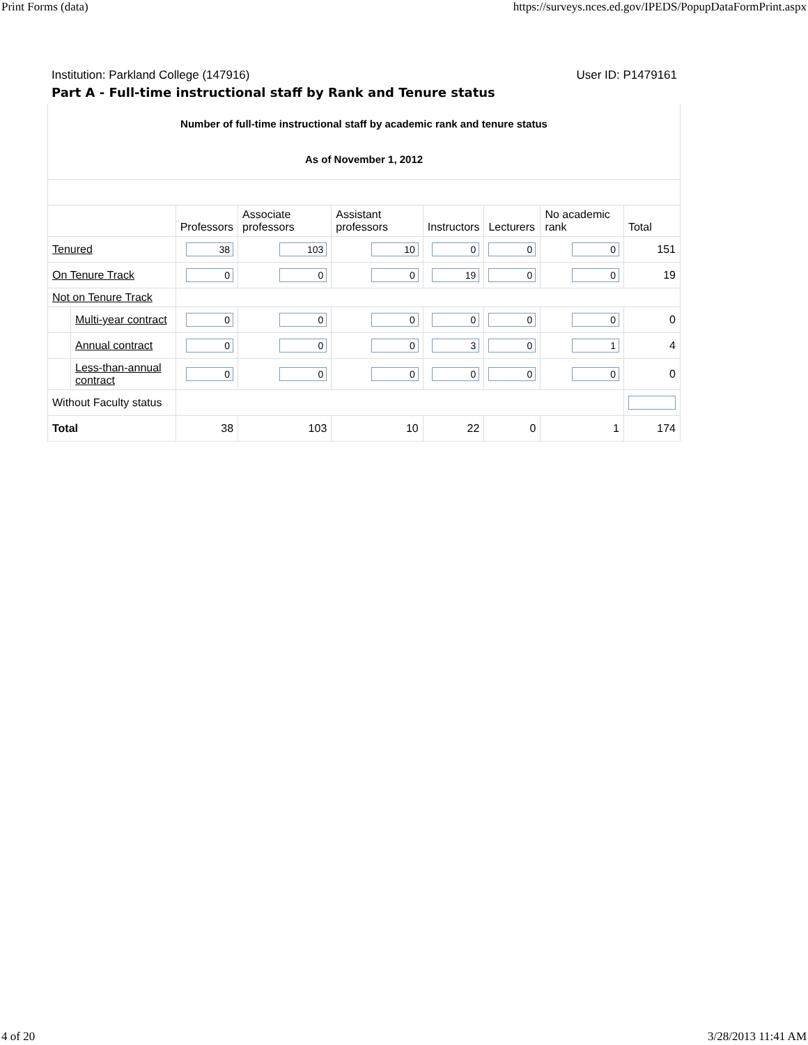Print Forms (data) https://surveys.nces.ed.gov/IPEDS/PopupDataFormPrint.aspx
Institution: Parkland College (147916) User ID: P1479161
Part A - Full-time instructional staff by Rank and Tenure status
| Number of full-time instructional staff by academic rank and tenure status As of November 1, 2012 | | | | | | | | |
| | | Professors | Associate professors | Assistant professors | Instructors | Lecturers | No academic rank | Total |
| Tenured | | 38 | 103 | 10 | 0 | 0 | 0 | 151 |
| On Tenure Track | | 0 | 0 | 0 | 19 | 0 | 0 | 19 |
| Not on Tenure Track | | | | | | | | |
| | Multi-year contract | 0 | 0 | 0 | 0 | 0 | 0 | 0 |
| | Annual contract | 0 | 0 | 0 | 3 | 0 | 1 | 4 |
| | Less-than-annual contract | 0 | 0 | 0 | 0 | 0 | 0 | 0 |
| Without Faculty status | | | | | | | | |
| Total | | 38 | 103 | 10 | 22 | 0 | 1 | 174 |
4 of 20 3/28/2013 11:41 AM